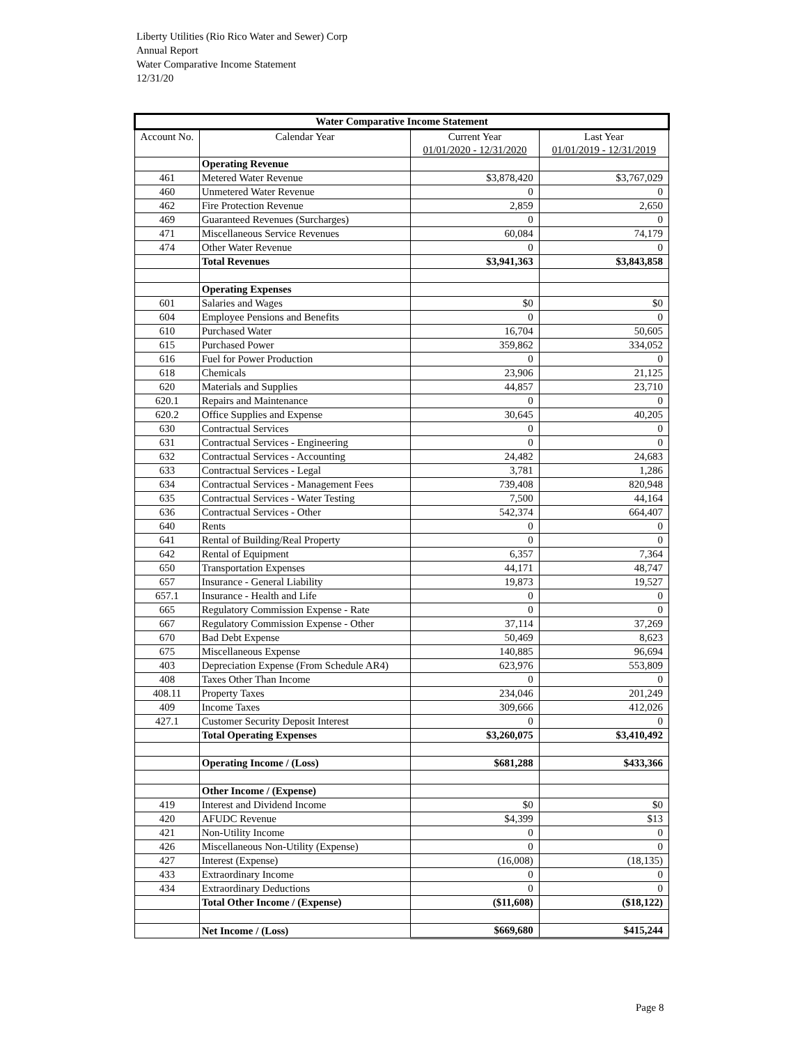Liberty Utilities (Rio Rico Water and Sewer) Corp
Annual Report
Water Comparative Income Statement
12/31/20
| Water Comparative Income Statement | | | |
| --- | --- | --- | --- |
| Account No. | Calendar Year | Current Year 01/01/2020 - 12/31/2020 | Last Year 01/01/2019 - 12/31/2019 |
| | Operating Revenue | | |
| 461 | Metered Water Revenue | $3,878,420 | $3,767,029 |
| 460 | Unmetered Water Revenue | 0 | 0 |
| 462 | Fire Protection Revenue | 2,859 | 2,650 |
| 469 | Guaranteed Revenues (Surcharges) | 0 | 0 |
| 471 | Miscellaneous Service Revenues | 60,084 | 74,179 |
| 474 | Other Water Revenue | 0 | 0 |
| | Total Revenues | $3,941,363 | $3,843,858 |
| | Operating Expenses | | |
| 601 | Salaries and Wages | $0 | $0 |
| 604 | Employee Pensions and Benefits | 0 | 0 |
| 610 | Purchased Water | 16,704 | 50,605 |
| 615 | Purchased Power | 359,862 | 334,052 |
| 616 | Fuel for Power Production | 0 | 0 |
| 618 | Chemicals | 23,906 | 21,125 |
| 620 | Materials and Supplies | 44,857 | 23,710 |
| 620.1 | Repairs and Maintenance | 0 | 0 |
| 620.2 | Office Supplies and Expense | 30,645 | 40,205 |
| 630 | Contractual Services | 0 | 0 |
| 631 | Contractual Services - Engineering | 0 | 0 |
| 632 | Contractual Services - Accounting | 24,482 | 24,683 |
| 633 | Contractual Services - Legal | 3,781 | 1,286 |
| 634 | Contractual Services - Management Fees | 739,408 | 820,948 |
| 635 | Contractual Services - Water Testing | 7,500 | 44,164 |
| 636 | Contractual Services - Other | 542,374 | 664,407 |
| 640 | Rents | 0 | 0 |
| 641 | Rental of Building/Real Property | 0 | 0 |
| 642 | Rental of Equipment | 6,357 | 7,364 |
| 650 | Transportation Expenses | 44,171 | 48,747 |
| 657 | Insurance - General Liability | 19,873 | 19,527 |
| 657.1 | Insurance - Health and Life | 0 | 0 |
| 665 | Regulatory Commission Expense - Rate | 0 | 0 |
| 667 | Regulatory Commission Expense - Other | 37,114 | 37,269 |
| 670 | Bad Debt Expense | 50,469 | 8,623 |
| 675 | Miscellaneous Expense | 140,885 | 96,694 |
| 403 | Depreciation Expense (From Schedule AR4) | 623,976 | 553,809 |
| 408 | Taxes Other Than Income | 0 | 0 |
| 408.11 | Property Taxes | 234,046 | 201,249 |
| 409 | Income Taxes | 309,666 | 412,026 |
| 427.1 | Customer Security Deposit Interest | 0 | 0 |
| | Total Operating Expenses | $3,260,075 | $3,410,492 |
| | Operating Income / (Loss) | $681,288 | $433,366 |
| | Other Income / (Expense) | | |
| 419 | Interest and Dividend Income | $0 | $0 |
| 420 | AFUDC Revenue | $4,399 | $13 |
| 421 | Non-Utility Income | 0 | 0 |
| 426 | Miscellaneous Non-Utility (Expense) | 0 | 0 |
| 427 | Interest (Expense) | (16,008) | (18,135) |
| 433 | Extraordinary Income | 0 | 0 |
| 434 | Extraordinary Deductions | 0 | 0 |
| | Total Other Income / (Expense) | ($11,608) | ($18,122) |
| | Net Income / (Loss) | $669,680 | $415,244 |
Page 8